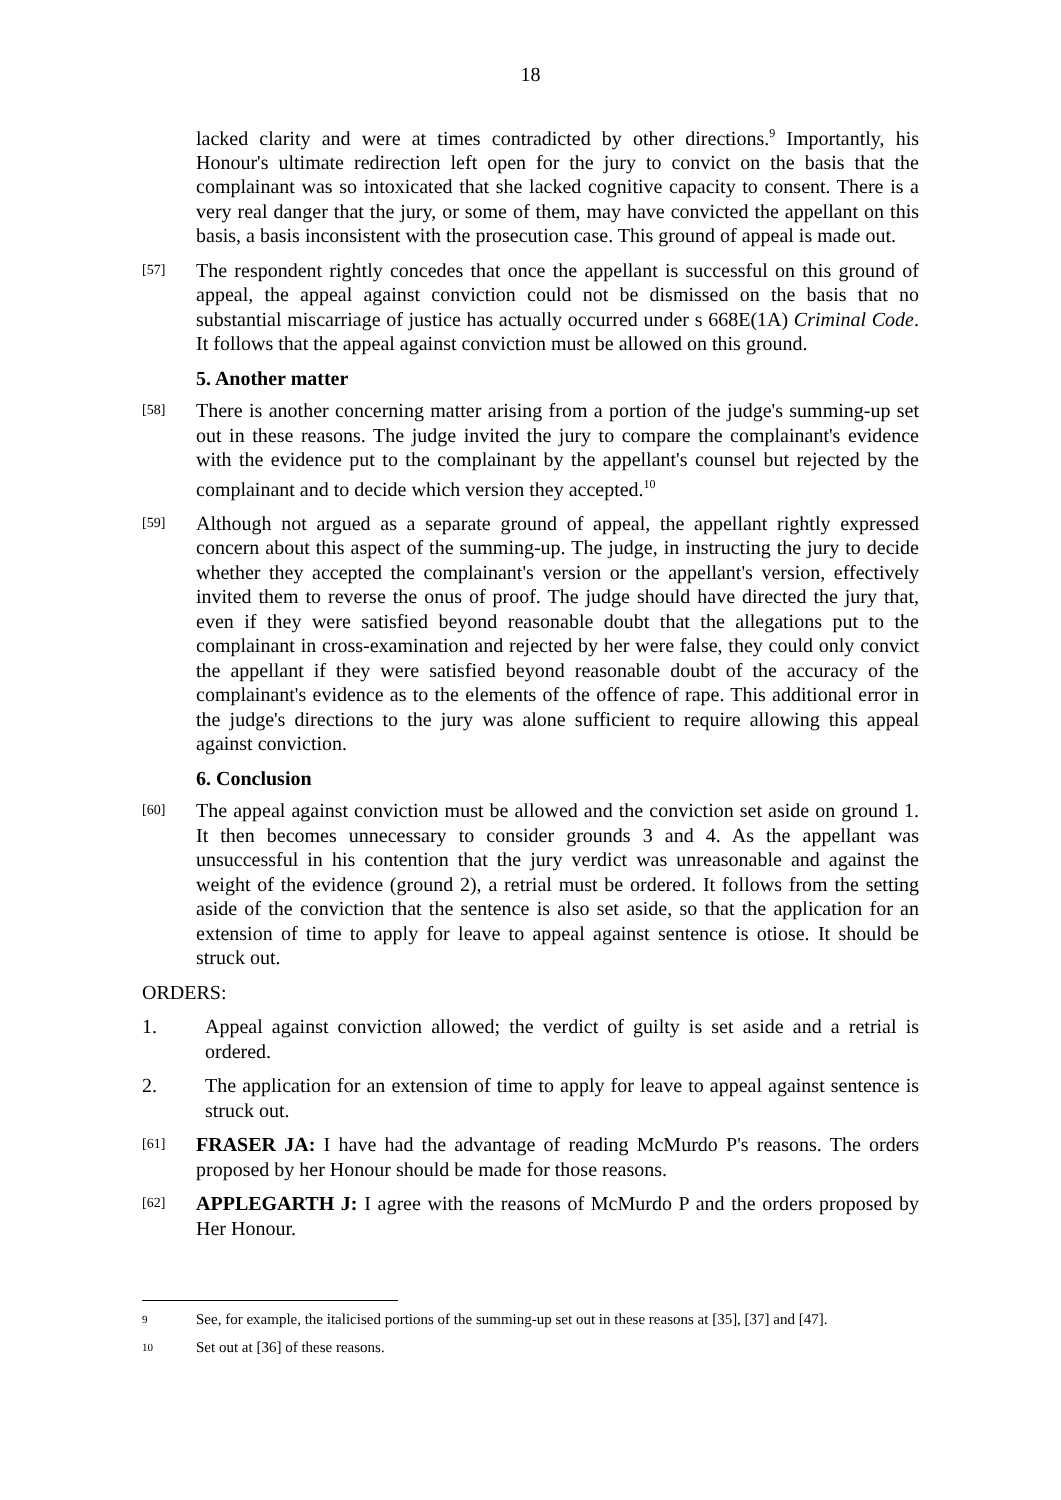18
lacked clarity and were at times contradicted by other directions.<sup>9</sup> Importantly, his Honour's ultimate redirection left open for the jury to convict on the basis that the complainant was so intoxicated that she lacked cognitive capacity to consent. There is a very real danger that the jury, or some of them, may have convicted the appellant on this basis, a basis inconsistent with the prosecution case. This ground of appeal is made out.
[57]
The respondent rightly concedes that once the appellant is successful on this ground of appeal, the appeal against conviction could not be dismissed on the basis that no substantial miscarriage of justice has actually occurred under s 668E(1A) Criminal Code. It follows that the appeal against conviction must be allowed on this ground.
5. Another matter
[58]
There is another concerning matter arising from a portion of the judge's summing-up set out in these reasons. The judge invited the jury to compare the complainant's evidence with the evidence put to the complainant by the appellant's counsel but rejected by the complainant and to decide which version they accepted.<sup>10</sup>
[59]
Although not argued as a separate ground of appeal, the appellant rightly expressed concern about this aspect of the summing-up. The judge, in instructing the jury to decide whether they accepted the complainant's version or the appellant's version, effectively invited them to reverse the onus of proof. The judge should have directed the jury that, even if they were satisfied beyond reasonable doubt that the allegations put to the complainant in cross-examination and rejected by her were false, they could only convict the appellant if they were satisfied beyond reasonable doubt of the accuracy of the complainant's evidence as to the elements of the offence of rape. This additional error in the judge's directions to the jury was alone sufficient to require allowing this appeal against conviction.
6. Conclusion
[60]
The appeal against conviction must be allowed and the conviction set aside on ground 1. It then becomes unnecessary to consider grounds 3 and 4. As the appellant was unsuccessful in his contention that the jury verdict was unreasonable and against the weight of the evidence (ground 2), a retrial must be ordered. It follows from the setting aside of the conviction that the sentence is also set aside, so that the application for an extension of time to apply for leave to appeal against sentence is otiose. It should be struck out.
ORDERS:
1. Appeal against conviction allowed; the verdict of guilty is set aside and a retrial is ordered.
2. The application for an extension of time to apply for leave to appeal against sentence is struck out.
[61]
FRASER JA: I have had the advantage of reading McMurdo P's reasons. The orders proposed by her Honour should be made for those reasons.
[62]
APPLEGARTH J: I agree with the reasons of McMurdo P and the orders proposed by Her Honour.
9
See, for example, the italicised portions of the summing-up set out in these reasons at [35], [37] and [47].
10
Set out at [36] of these reasons.